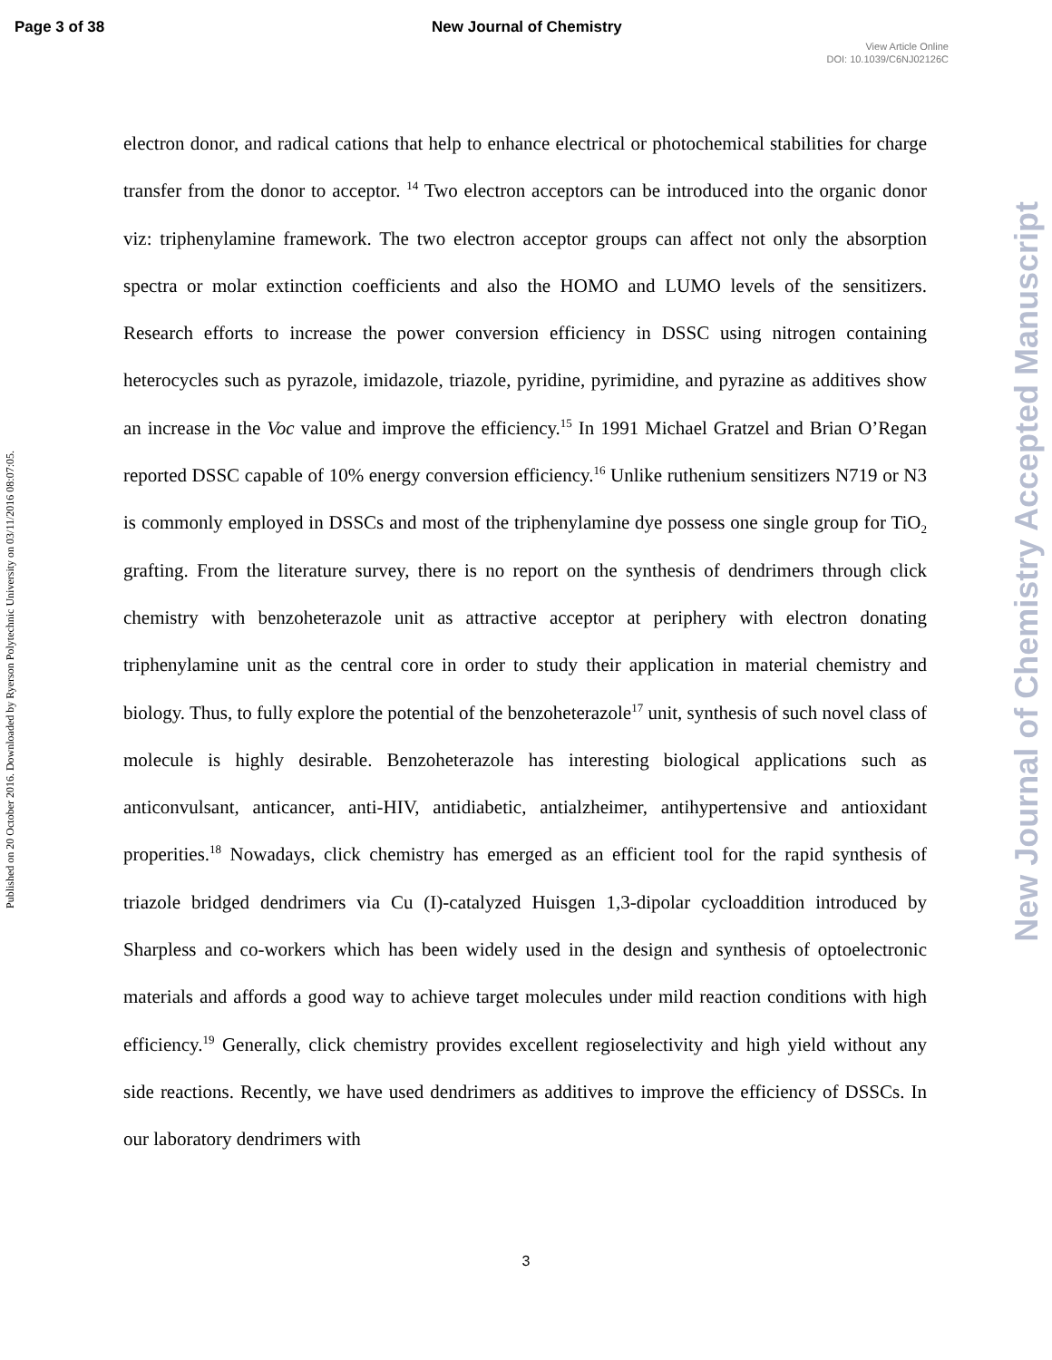Page 3 of 38 New Journal of Chemistry
View Article Online
DOI: 10.1039/C6NJ02126C
Published on 20 October 2016. Downloaded by Ryerson Polytechnic University on 03/11/2016 08:07:05.
New Journal of Chemistry Accepted Manuscript
electron donor, and radical cations that help to enhance electrical or photochemical stabilities for charge transfer from the donor to acceptor. <sup>14</sup> Two electron acceptors can be introduced into the organic donor viz: triphenylamine framework. The two electron acceptor groups can affect not only the absorption spectra or molar extinction coefficients and also the HOMO and LUMO levels of the sensitizers. Research efforts to increase the power conversion efficiency in DSSC using nitrogen containing heterocycles such as pyrazole, imidazole, triazole, pyridine, pyrimidine, and pyrazine as additives show an increase in the Voc value and improve the efficiency.<sup>15</sup> In 1991 Michael Gratzel and Brian O’Regan reported DSSC capable of 10% energy conversion efficiency.<sup>16</sup> Unlike ruthenium sensitizers N719 or N3 is commonly employed in DSSCs and most of the triphenylamine dye possess one single group for TiO<sub>2</sub> grafting. From the literature survey, there is no report on the synthesis of dendrimers through click chemistry with benzoheterazole unit as attractive acceptor at periphery with electron donating triphenylamine unit as the central core in order to study their application in material chemistry and biology. Thus, to fully explore the potential of the benzoheterazole<sup>17</sup> unit, synthesis of such novel class of molecule is highly desirable. Benzoheterazole has interesting biological applications such as anticonvulsant, anticancer, anti-HIV, antidiabetic, antialzheimer, antihypertensive and antioxidant properities.<sup>18</sup> Nowadays, click chemistry has emerged as an efficient tool for the rapid synthesis of triazole bridged dendrimers via Cu (I)-catalyzed Huisgen 1,3-dipolar cycloaddition introduced by Sharpless and co-workers which has been widely used in the design and synthesis of optoelectronic materials and affords a good way to achieve target molecules under mild reaction conditions with high efficiency.<sup>19</sup> Generally, click chemistry provides excellent regioselectivity and high yield without any side reactions. Recently, we have used dendrimers as additives to improve the efficiency of DSSCs. In our laboratory dendrimers with
3